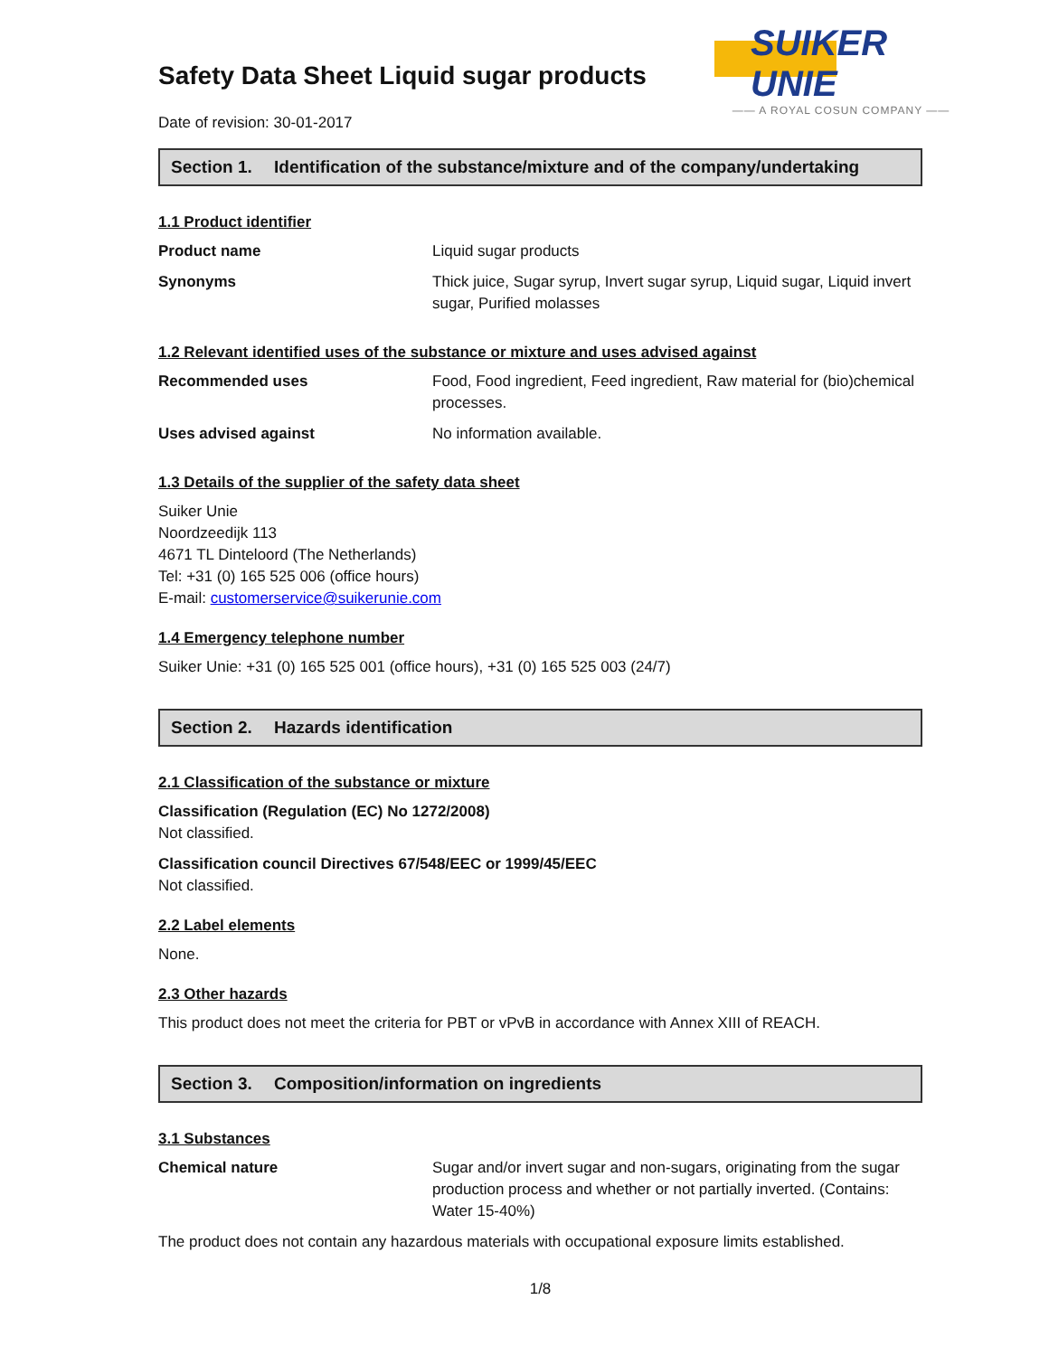SUIKER UNIE
—— A ROYAL COSUN COMPANY ——
Safety Data Sheet Liquid sugar products
Date of revision: 30-01-2017
Section 1. Identification of the substance/mixture and of the company/undertaking
1.1 Product identifier
| Product name | Liquid sugar products |
| Synonyms | Thick juice, Sugar syrup, Invert sugar syrup, Liquid sugar, Liquid invert sugar, Purified molasses |
1.2 Relevant identified uses of the substance or mixture and uses advised against
| Recommended uses | Food, Food ingredient, Feed ingredient, Raw material for (bio)chemical processes. |
| Uses advised against | No information available. |
1.3 Details of the supplier of the safety data sheet
Suiker Unie
Noordzeedijk 113
4671 TL Dinteloord (The Netherlands)
Tel: +31 (0) 165 525 006 (office hours)
E-mail: customerservice@suikerunie.com
1.4 Emergency telephone number
Suiker Unie: +31 (0) 165 525 001 (office hours), +31 (0) 165 525 003 (24/7)
Section 2. Hazards identification
2.1 Classification of the substance or mixture
Classification (Regulation (EC) No 1272/2008)
Not classified.
Classification council Directives 67/548/EEC or 1999/45/EEC
Not classified.
2.2 Label elements
None.
2.3 Other hazards
This product does not meet the criteria for PBT or vPvB in accordance with Annex XIII of REACH.
Section 3. Composition/information on ingredients
3.1 Substances
| Chemical nature | Sugar and/or invert sugar and non-sugars, originating from the sugar production process and whether or not partially inverted. (Contains: Water 15-40%) |
The product does not contain any hazardous materials with occupational exposure limits established.
1/8